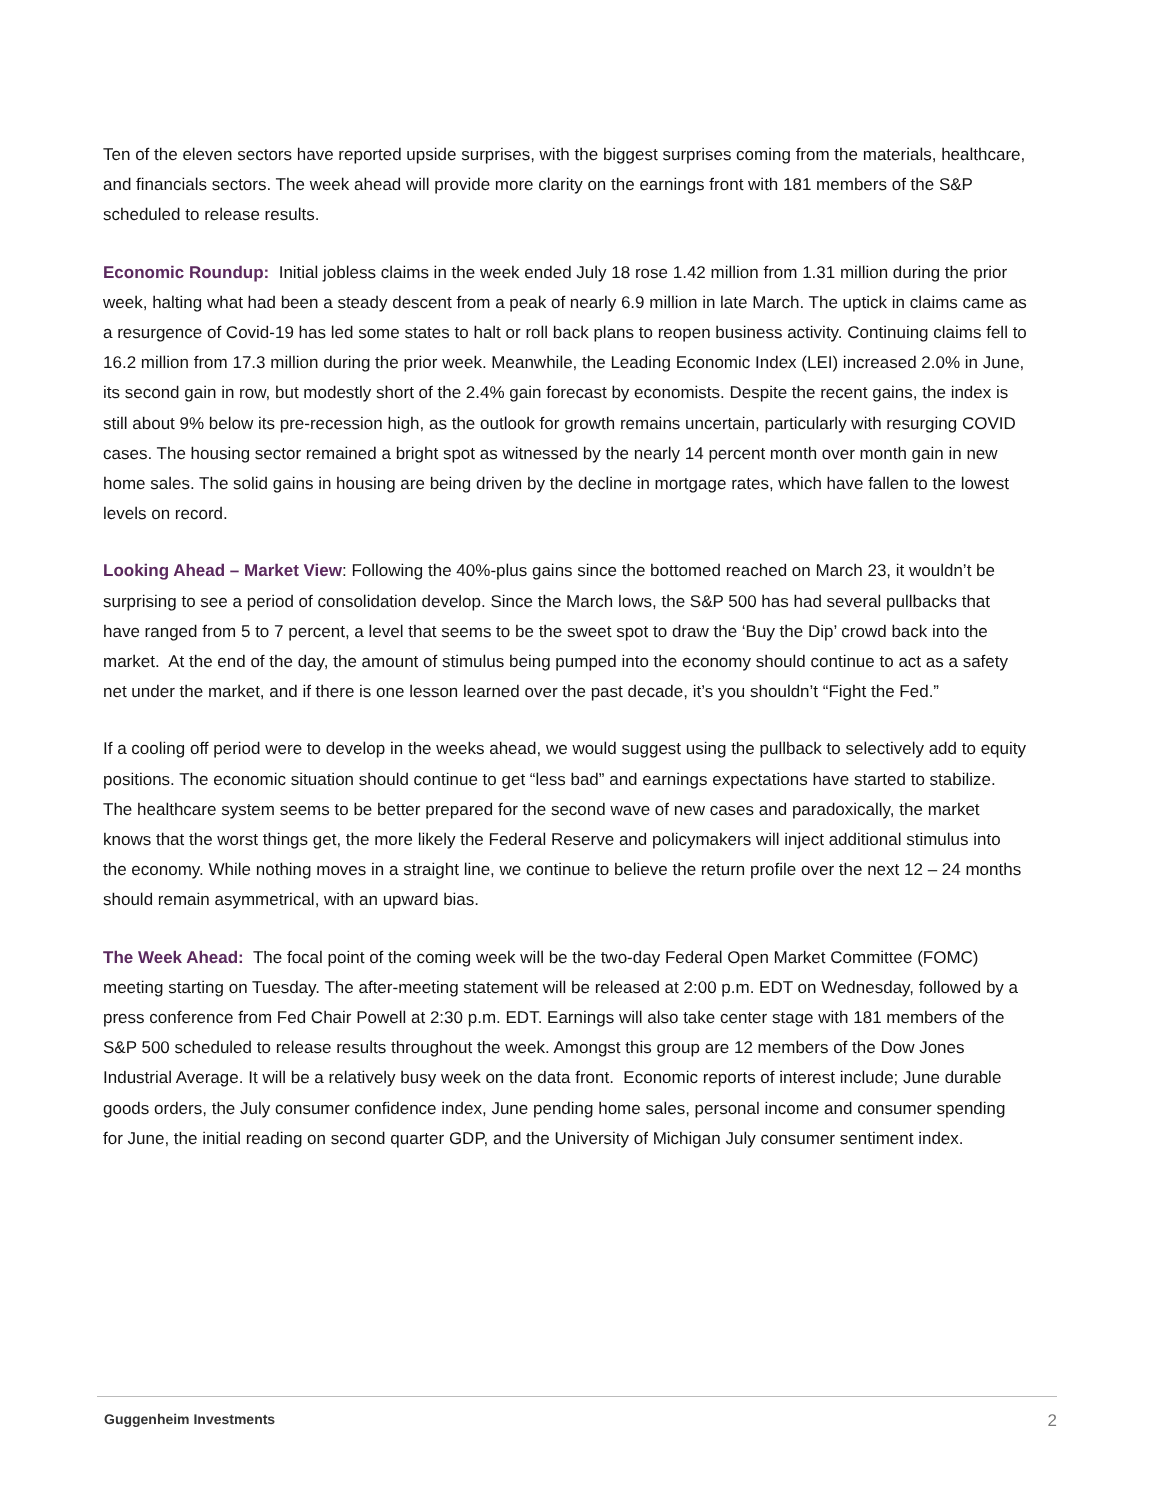Ten of the eleven sectors have reported upside surprises, with the biggest surprises coming from the materials, healthcare, and financials sectors. The week ahead will provide more clarity on the earnings front with 181 members of the S&P scheduled to release results.
Economic Roundup: Initial jobless claims in the week ended July 18 rose 1.42 million from 1.31 million during the prior week, halting what had been a steady descent from a peak of nearly 6.9 million in late March. The uptick in claims came as a resurgence of Covid-19 has led some states to halt or roll back plans to reopen business activity. Continuing claims fell to 16.2 million from 17.3 million during the prior week. Meanwhile, the Leading Economic Index (LEI) increased 2.0% in June, its second gain in row, but modestly short of the 2.4% gain forecast by economists. Despite the recent gains, the index is still about 9% below its pre-recession high, as the outlook for growth remains uncertain, particularly with resurging COVID cases. The housing sector remained a bright spot as witnessed by the nearly 14 percent month over month gain in new home sales. The solid gains in housing are being driven by the decline in mortgage rates, which have fallen to the lowest levels on record.
Looking Ahead – Market View: Following the 40%-plus gains since the bottomed reached on March 23, it wouldn’t be surprising to see a period of consolidation develop. Since the March lows, the S&P 500 has had several pullbacks that have ranged from 5 to 7 percent, a level that seems to be the sweet spot to draw the ‘Buy the Dip’ crowd back into the market. At the end of the day, the amount of stimulus being pumped into the economy should continue to act as a safety net under the market, and if there is one lesson learned over the past decade, it’s you shouldn’t “Fight the Fed.”
If a cooling off period were to develop in the weeks ahead, we would suggest using the pullback to selectively add to equity positions. The economic situation should continue to get “less bad” and earnings expectations have started to stabilize. The healthcare system seems to be better prepared for the second wave of new cases and paradoxically, the market knows that the worst things get, the more likely the Federal Reserve and policymakers will inject additional stimulus into the economy. While nothing moves in a straight line, we continue to believe the return profile over the next 12 – 24 months should remain asymmetrical, with an upward bias.
The Week Ahead: The focal point of the coming week will be the two-day Federal Open Market Committee (FOMC) meeting starting on Tuesday. The after-meeting statement will be released at 2:00 p.m. EDT on Wednesday, followed by a press conference from Fed Chair Powell at 2:30 p.m. EDT. Earnings will also take center stage with 181 members of the S&P 500 scheduled to release results throughout the week. Amongst this group are 12 members of the Dow Jones Industrial Average. It will be a relatively busy week on the data front. Economic reports of interest include; June durable goods orders, the July consumer confidence index, June pending home sales, personal income and consumer spending for June, the initial reading on second quarter GDP, and the University of Michigan July consumer sentiment index.
Guggenheim Investments 2